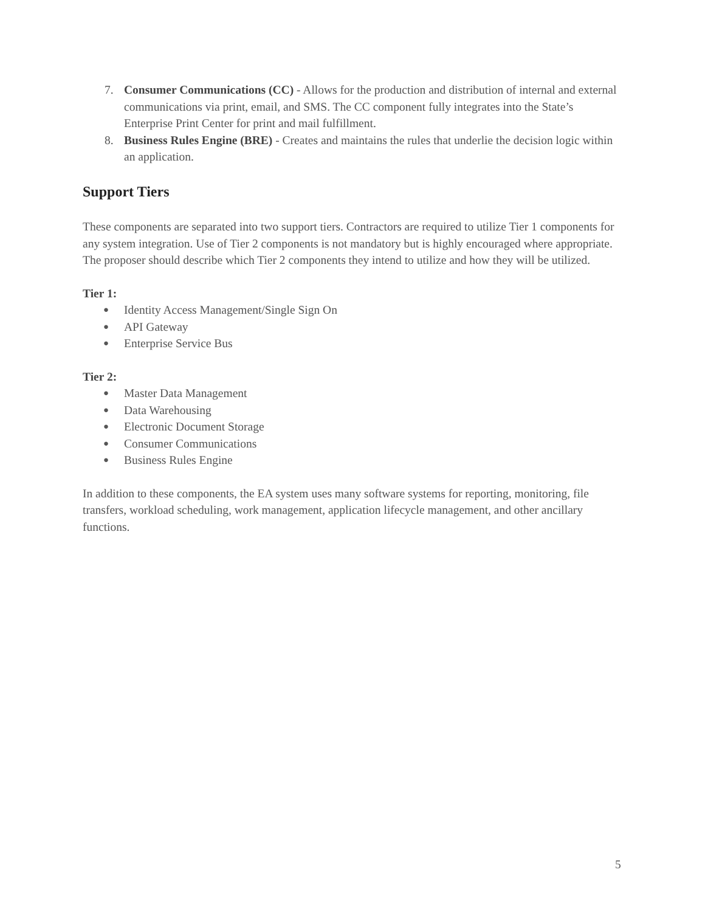7. Consumer Communications (CC) - Allows for the production and distribution of internal and external communications via print, email, and SMS. The CC component fully integrates into the State’s Enterprise Print Center for print and mail fulfillment.
8. Business Rules Engine (BRE) - Creates and maintains the rules that underlie the decision logic within an application.
Support Tiers
These components are separated into two support tiers. Contractors are required to utilize Tier 1 components for any system integration. Use of Tier 2 components is not mandatory but is highly encouraged where appropriate. The proposer should describe which Tier 2 components they intend to utilize and how they will be utilized.
Tier 1:
●
Identity Access Management/Single Sign On
●
API Gateway
●
Enterprise Service Bus
Tier 2:
●
Master Data Management
●
Data Warehousing
●
Electronic Document Storage
●
Consumer Communications
●
Business Rules Engine
In addition to these components, the EA system uses many software systems for reporting, monitoring, file transfers, workload scheduling, work management, application lifecycle management, and other ancillary functions.
5